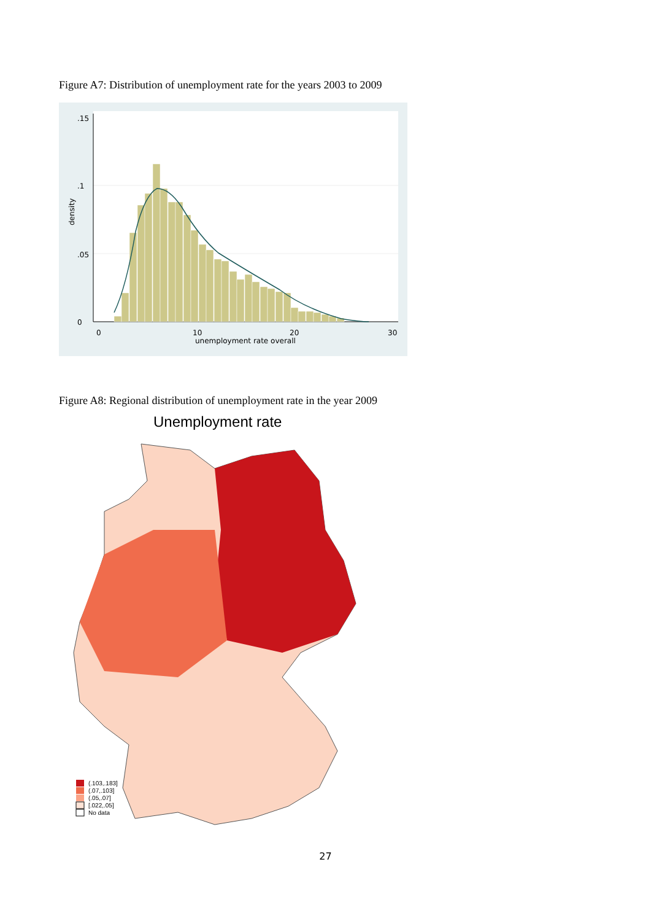Figure A7: Distribution of unemployment rate for the years 2003 to 2009
0
.05
.1
.15
density
0
10
20
30
unemployment rate overall
Figure A8: Regional distribution of unemployment rate in the year 2009
Unemployment rate
(.103,.183]
(.07,.103]
(.05,.07]
[.022,.05]
No data
27